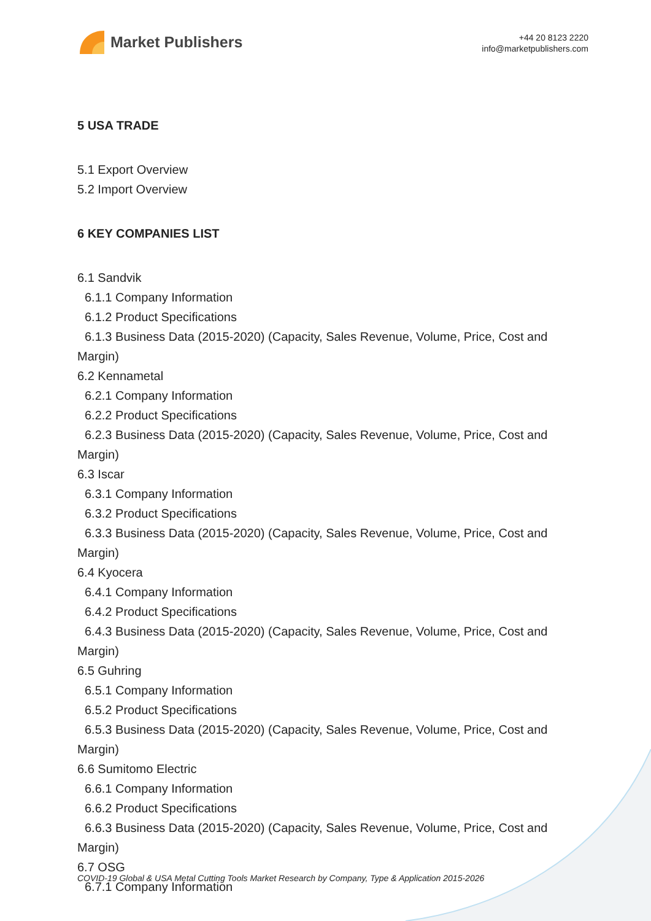Market Publishers
+44 20 8123 2220
info@marketpublishers.com
5 USA TRADE
5.1 Export Overview
5.2 Import Overview
6 KEY COMPANIES LIST
6.1 Sandvik
6.1.1 Company Information
6.1.2 Product Specifications
6.1.3 Business Data (2015-2020) (Capacity, Sales Revenue, Volume, Price, Cost and
Margin)
6.2 Kennametal
6.2.1 Company Information
6.2.2 Product Specifications
6.2.3 Business Data (2015-2020) (Capacity, Sales Revenue, Volume, Price, Cost and
Margin)
6.3 Iscar
6.3.1 Company Information
6.3.2 Product Specifications
6.3.3 Business Data (2015-2020) (Capacity, Sales Revenue, Volume, Price, Cost and
Margin)
6.4 Kyocera
6.4.1 Company Information
6.4.2 Product Specifications
6.4.3 Business Data (2015-2020) (Capacity, Sales Revenue, Volume, Price, Cost and
Margin)
6.5 Guhring
6.5.1 Company Information
6.5.2 Product Specifications
6.5.3 Business Data (2015-2020) (Capacity, Sales Revenue, Volume, Price, Cost and
Margin)
6.6 Sumitomo Electric
6.6.1 Company Information
6.6.2 Product Specifications
6.6.3 Business Data (2015-2020) (Capacity, Sales Revenue, Volume, Price, Cost and
Margin)
6.7 OSG
6.7.1 Company Information
COVID-19 Global & USA Metal Cutting Tools Market Research by Company, Type & Application 2015-2026